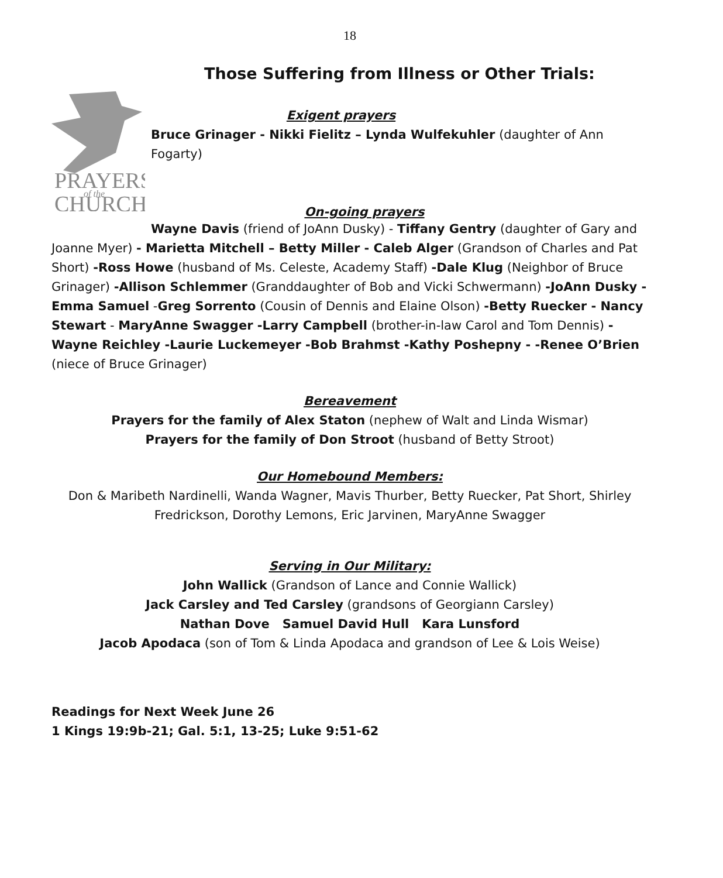18
Those Suffering from Illness or Other Trials:
PRAYERS
of the
CHURCH
Exigent prayers
Bruce Grinager - Nikki Fielitz – Lynda Wulfekuhler (daughter of Ann Fogarty)
On-going prayers
Wayne Davis (friend of JoAnn Dusky) - Tiffany Gentry (daughter of Gary and Joanne Myer) - Marietta Mitchell – Betty Miller - Caleb Alger (Grandson of Charles and Pat Short) -Ross Howe (husband of Ms. Celeste, Academy Staff) -Dale Klug (Neighbor of Bruce Grinager) -Allison Schlemmer (Granddaughter of Bob and Vicki Schwermann) -JoAnn Dusky - Emma Samuel -Greg Sorrento (Cousin of Dennis and Elaine Olson) -Betty Ruecker - Nancy Stewart - MaryAnne Swagger -Larry Campbell (brother-in-law Carol and Tom Dennis) - Wayne Reichley -Laurie Luckemeyer -Bob Brahmst -Kathy Poshepny - -Renee O’Brien (niece of Bruce Grinager)
Bereavement
Prayers for the family of Alex Staton (nephew of Walt and Linda Wismar)
Prayers for the family of Don Stroot (husband of Betty Stroot)
Our Homebound Members:
Don & Maribeth Nardinelli, Wanda Wagner, Mavis Thurber, Betty Ruecker, Pat Short, Shirley Fredrickson, Dorothy Lemons, Eric Jarvinen, MaryAnne Swagger
Serving in Our Military:
John Wallick (Grandson of Lance and Connie Wallick)
Jack Carsley and Ted Carsley (grandsons of Georgiann Carsley)
Nathan Dove Samuel David Hull Kara Lunsford
Jacob Apodaca (son of Tom & Linda Apodaca and grandson of Lee & Lois Weise)
Readings for Next Week June 26
1 Kings 19:9b-21; Gal. 5:1, 13-25; Luke 9:51-62